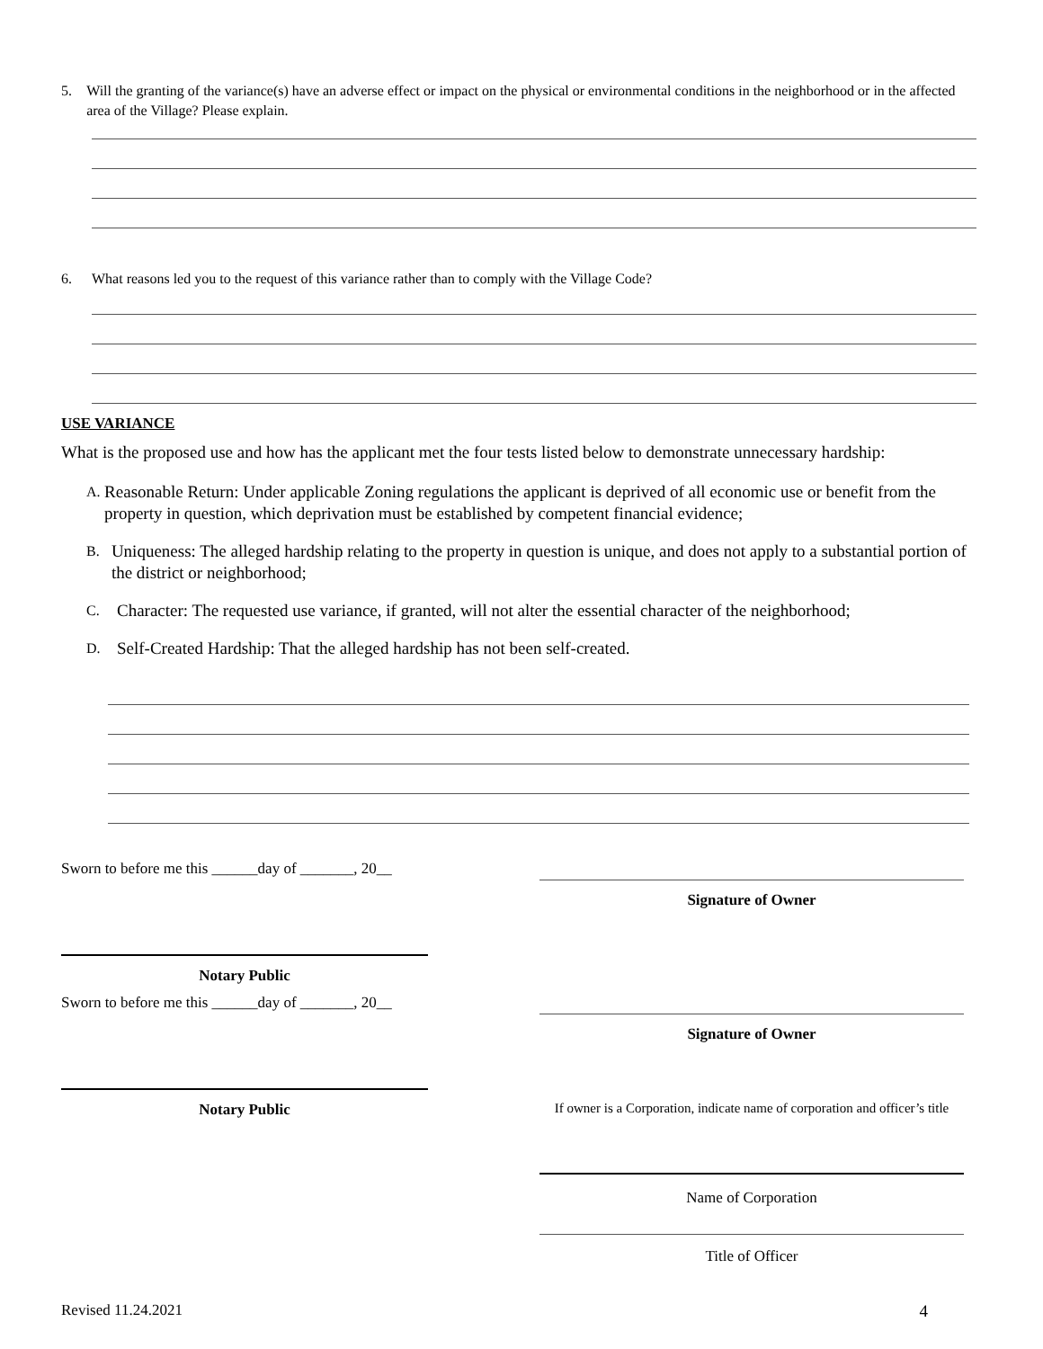5. Will the granting of the variance(s) have an adverse effect or impact on the physical or environmental conditions in the neighborhood or in the affected area of the Village? Please explain.
6. What reasons led you to the request of this variance rather than to comply with the Village Code?
USE VARIANCE
What is the proposed use and how has the applicant met the four tests listed below to demonstrate unnecessary hardship:
A. Reasonable Return: Under applicable Zoning regulations the applicant is deprived of all economic use or benefit from the property in question, which deprivation must be established by competent financial evidence;
B. Uniqueness: The alleged hardship relating to the property in question is unique, and does not apply to a substantial portion of the district or neighborhood;
C. Character: The requested use variance, if granted, will not alter the essential character of the neighborhood;
D. Self-Created Hardship: That the alleged hardship has not been self-created.
Sworn to before me this ______day of _______, 20__
Signature of Owner
Notary Public
Sworn to before me this ______day of _______, 20__
Signature of Owner
Notary Public If owner is a Corporation, indicate name of corporation and officer’s title
Name of Corporation
Title of Officer
Revised 11.24.2021 4